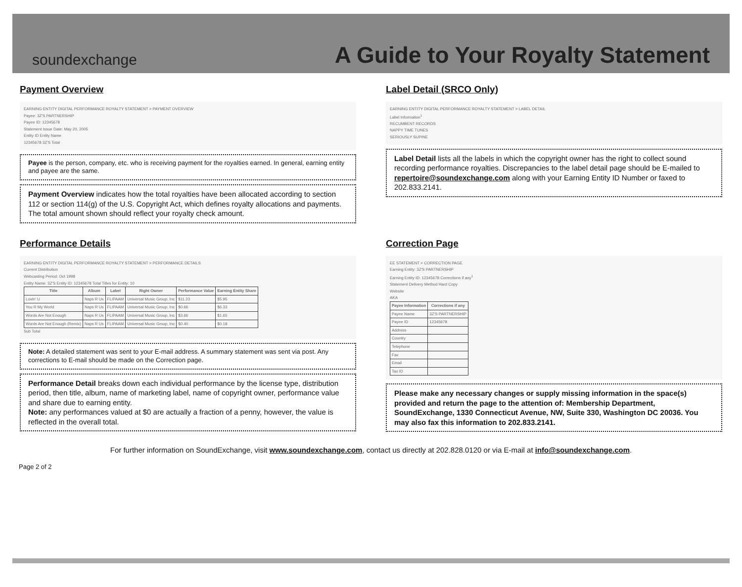soundexchange
A Guide to Your Royalty Statement
Payment Overview
EARNING ENTITY DIGITAL PERFORMANCE ROYALTY STATEMENT > PAYMENT OVERVIEW
Payee: 3Z'S PARTNERSHIP
Payee ID: 12345678
Statement Issue Date: May 20, 2005
Entity ID Entity Name
12345678 3Z'S Total
Payee is the person, company, etc. who is receiving payment for the royalties earned. In general, earning entity and payee are the same.
Payment Overview indicates how the total royalties have been allocated according to section 112 or section 114(g) of the U.S. Copyright Act, which defines royalty allocations and payments. The total amount shown should reflect your royalty check amount.
Label Detail (SRCO Only)
EARNING ENTITY DIGITAL PERFORMANCE ROYALTY STATEMENT > LABEL DETAIL
Label Information<sup>1</sup>
RECUMBENT RECORDS
NAPPY TIME TUNES
SERIOUSLY SUPINE
Label Detail lists all the labels in which the copyright owner has the right to collect sound recording performance royalties. Discrepancies to the label detail page should be E-mailed to repertoire@soundexchange.com along with your Earning Entity ID Number or faxed to 202.833.2141.
Performance Details
EARNING ENTITY DIGITAL PERFORMANCE ROYALTY STATEMENT > PERFORMANCE DETAILS
Current Distribution
Webcasting Period: Oct 1998
Entity Name: 3Z'S Entity ID: 12345678 Total Titles for Entity: 10
| Title | Album | Label | Right Owner | Performance Value | Earning Entity Share |
| --- | --- | --- | --- | --- | --- |
| Lovin' U | Naps R Us | FLIPAAM | Universal Music Group, Inc | $11.23 | $5.95 |
| You R My World | Naps R Us | FLIPAAM | Universal Music Group, Inc | $0.66 | $6.33 |
| Words Are Not Enough | Naps R Us | FLIPAAM | Universal Music Group, Inc | $3.66 | $1.65 |
| Words Are Not Enough (Remix) | Naps R Us | FLIPAAM | Universal Music Group, Inc | $0.40 | $0.18 |
Sub Total
Note: A detailed statement was sent to your E-mail address. A summary statement was sent via post. Any corrections to E-mail should be made on the Correction page.
Performance Detail breaks down each individual performance by the license type, distribution period, then title, album, name of marketing label, name of copyright owner, performance value and share due to earning entity.
Note: any performances valued at $0 are actually a fraction of a penny, however, the value is reflected in the overall total.
Correction Page
EE STATEMENT > CORRECTION PAGE
Earning Entity: 3Z'S PARTNERSHIP
Earning Entity ID: 12345678 Corrections if any<sup>1</sup>
Statement Delivery Method Hard Copy
Website
AKA
| Payee Information | Corrections if any |
| --- | --- |
| Payee Name | 3Z'S PARTNERSHIP |
| Payee ID | 12345678 |
| Address | |
| Country | |
| Telephone | |
| Fax | |
| Email | |
| Tax ID | |
Please make any necessary changes or supply missing information in the space(s) provided and return the page to the attention of: Membership Department, SoundExchange, 1330 Connecticut Avenue, NW, Suite 330, Washington DC 20036. You may also fax this information to 202.833.2141.
For further information on SoundExchange, visit www.soundexchange.com, contact us directly at 202.828.0120 or via E-mail at info@soundexchange.com.
Page 2 of 2